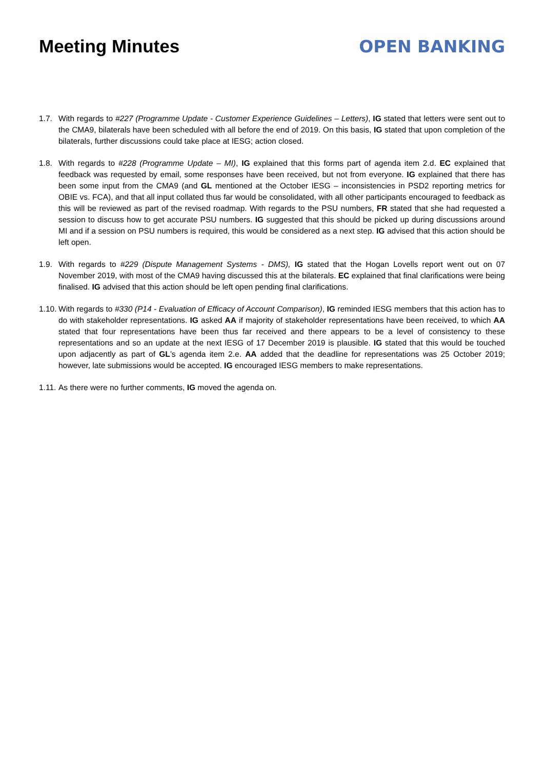Meeting Minutes OPEN BANKING
1.7. With regards to #227 (Programme Update - Customer Experience Guidelines – Letters), IG stated that letters were sent out to the CMA9, bilaterals have been scheduled with all before the end of 2019. On this basis, IG stated that upon completion of the bilaterals, further discussions could take place at IESG; action closed.
1.8. With regards to #228 (Programme Update – MI), IG explained that this forms part of agenda item 2.d. EC explained that feedback was requested by email, some responses have been received, but not from everyone. IG explained that there has been some input from the CMA9 (and GL mentioned at the October IESG – inconsistencies in PSD2 reporting metrics for OBIE vs. FCA), and that all input collated thus far would be consolidated, with all other participants encouraged to feedback as this will be reviewed as part of the revised roadmap. With regards to the PSU numbers, FR stated that she had requested a session to discuss how to get accurate PSU numbers. IG suggested that this should be picked up during discussions around MI and if a session on PSU numbers is required, this would be considered as a next step. IG advised that this action should be left open.
1.9. With regards to #229 (Dispute Management Systems - DMS), IG stated that the Hogan Lovells report went out on 07 November 2019, with most of the CMA9 having discussed this at the bilaterals. EC explained that final clarifications were being finalised. IG advised that this action should be left open pending final clarifications.
1.10.
With regards to #330 (P14 - Evaluation of Efficacy of Account Comparison), IG reminded IESG members that this action has to do with stakeholder representations. IG asked AA if majority of stakeholder representations have been received, to which AA stated that four representations have been thus far received and there appears to be a level of consistency to these representations and so an update at the next IESG of 17 December 2019 is plausible. IG stated that this would be touched upon adjacently as part of GL’s agenda item 2.e. AA added that the deadline for representations was 25 October 2019; however, late submissions would be accepted. IG encouraged IESG members to make representations.
1.11.
As there were no further comments, IG moved the agenda on.